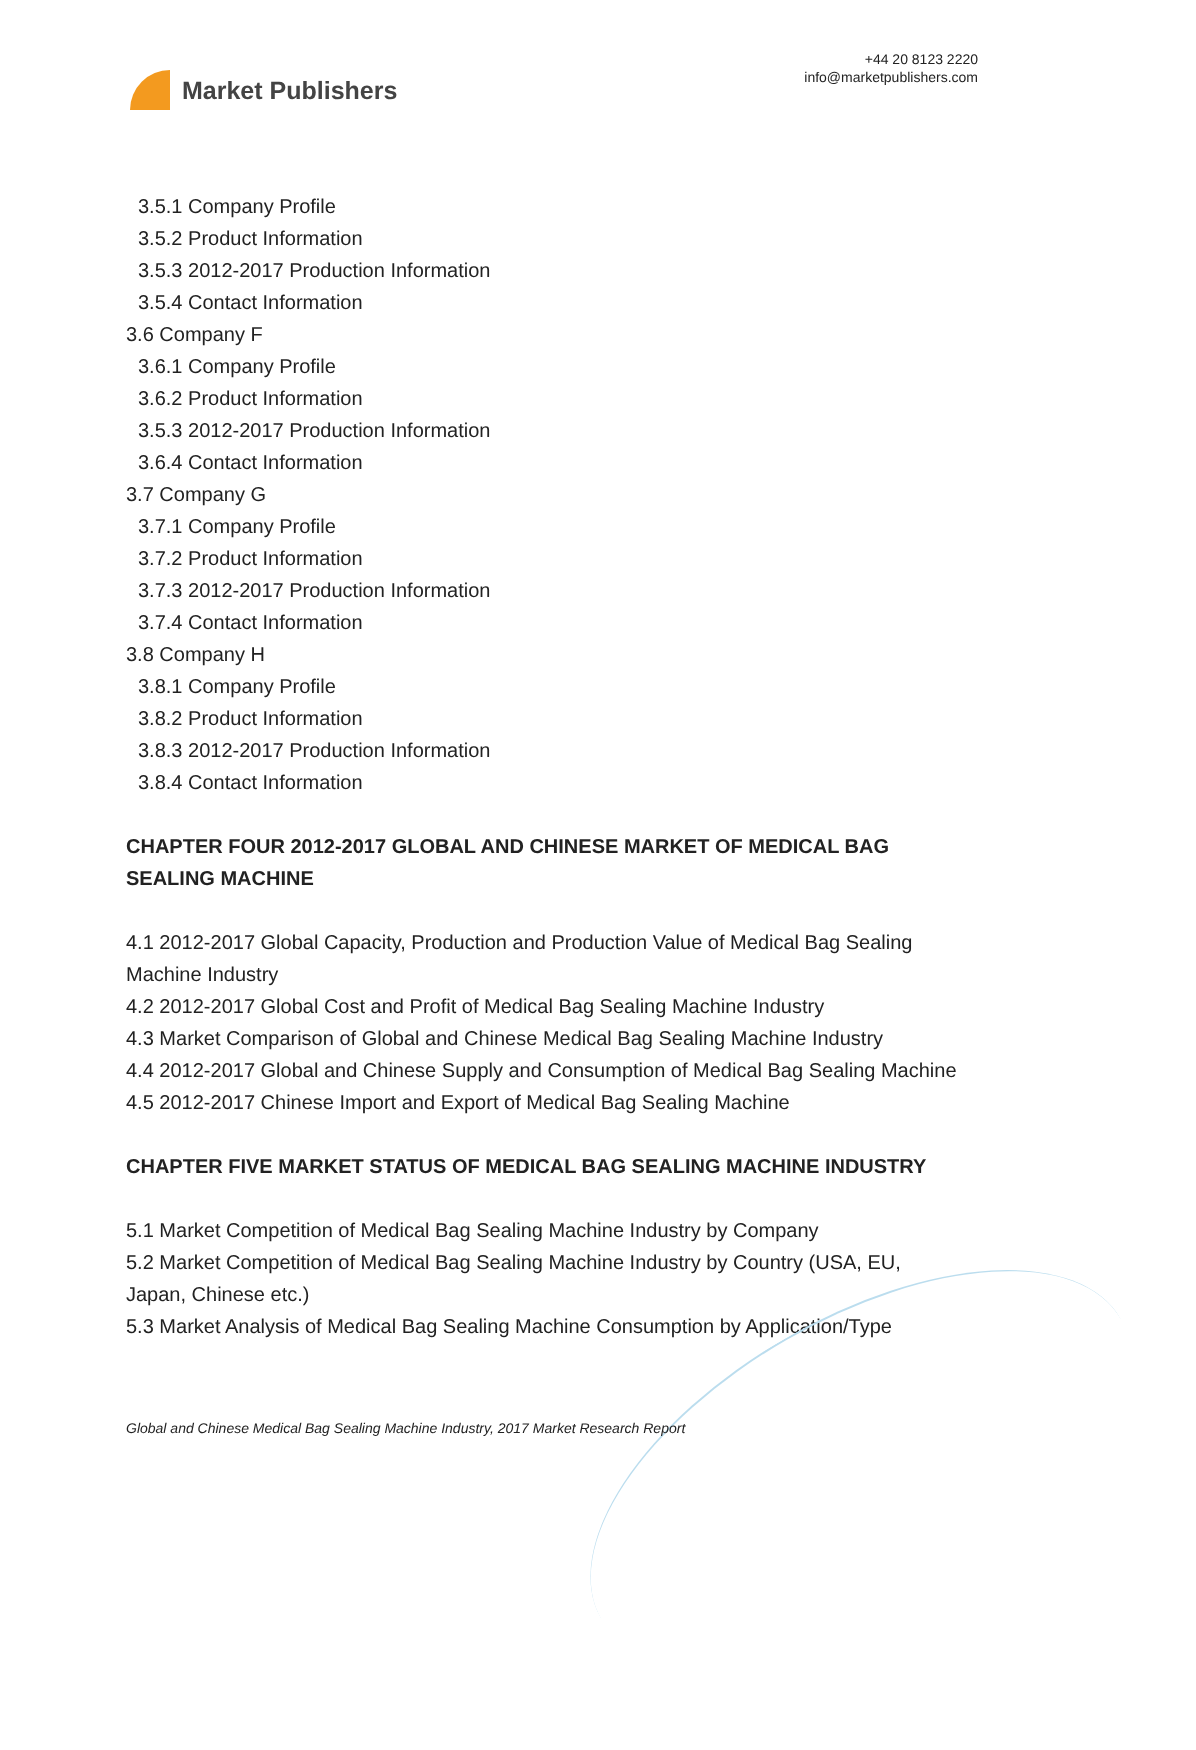Market Publishers
+44 20 8123 2220
info@marketpublishers.com
3.5.1 Company Profile
3.5.2 Product Information
3.5.3 2012-2017 Production Information
3.5.4 Contact Information
3.6 Company F
3.6.1 Company Profile
3.6.2 Product Information
3.5.3 2012-2017 Production Information
3.6.4 Contact Information
3.7 Company G
3.7.1 Company Profile
3.7.2 Product Information
3.7.3 2012-2017 Production Information
3.7.4 Contact Information
3.8 Company H
3.8.1 Company Profile
3.8.2 Product Information
3.8.3 2012-2017 Production Information
3.8.4 Contact Information
CHAPTER FOUR 2012-2017 GLOBAL AND CHINESE MARKET OF MEDICAL BAG SEALING MACHINE
4.1 2012-2017 Global Capacity, Production and Production Value of Medical Bag Sealing Machine Industry
4.2 2012-2017 Global Cost and Profit of Medical Bag Sealing Machine Industry
4.3 Market Comparison of Global and Chinese Medical Bag Sealing Machine Industry
4.4 2012-2017 Global and Chinese Supply and Consumption of Medical Bag Sealing Machine
4.5 2012-2017 Chinese Import and Export of Medical Bag Sealing Machine
CHAPTER FIVE MARKET STATUS OF MEDICAL BAG SEALING MACHINE INDUSTRY
5.1 Market Competition of Medical Bag Sealing Machine Industry by Company
5.2 Market Competition of Medical Bag Sealing Machine Industry by Country (USA, EU, Japan, Chinese etc.)
5.3 Market Analysis of Medical Bag Sealing Machine Consumption by Application/Type
Global and Chinese Medical Bag Sealing Machine Industry, 2017 Market Research Report